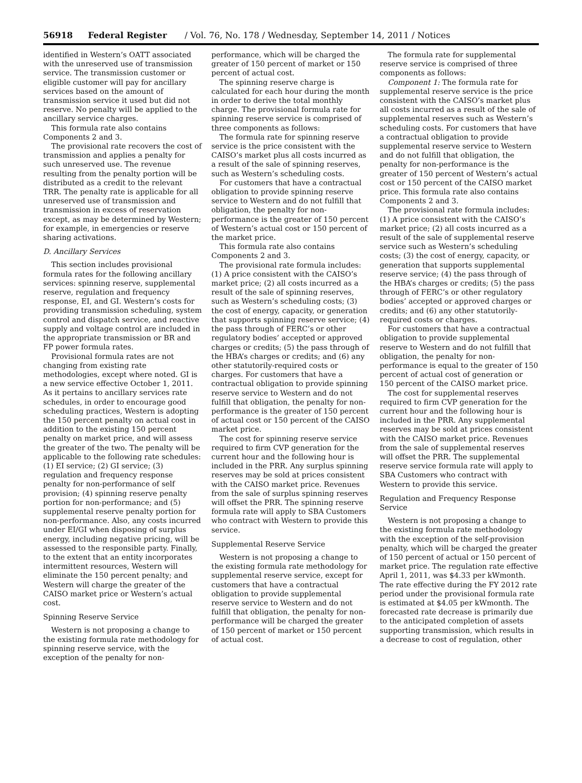56918 Federal Register / Vol. 76, No. 178 / Wednesday, September 14, 2011 / Notices
identified in Western’s OATT associated with the unreserved use of transmission service. The transmission customer or eligible customer will pay for ancillary services based on the amount of transmission service it used but did not reserve. No penalty will be applied to the ancillary service charges.
This formula rate also contains Components 2 and 3.
The provisional rate recovers the cost of transmission and applies a penalty for such unreserved use. The revenue resulting from the penalty portion will be distributed as a credit to the relevant TRR. The penalty rate is applicable for all unreserved use of transmission and transmission in excess of reservation except, as may be determined by Western; for example, in emergencies or reserve sharing activations.
D. Ancillary Services
This section includes provisional formula rates for the following ancillary services: spinning reserve, supplemental reserve, regulation and frequency response, EI, and GI. Western’s costs for providing transmission scheduling, system control and dispatch service, and reactive supply and voltage control are included in the appropriate transmission or BR and FP power formula rates.
Provisional formula rates are not changing from existing rate methodologies, except where noted. GI is a new service effective October 1, 2011. As it pertains to ancillary services rate schedules, in order to encourage good scheduling practices, Western is adopting the 150 percent penalty on actual cost in addition to the existing 150 percent penalty on market price, and will assess the greater of the two. The penalty will be applicable to the following rate schedules: (1) EI service; (2) GI service; (3) regulation and frequency response penalty for non-performance of self provision; (4) spinning reserve penalty portion for non-performance; and (5) supplemental reserve penalty portion for non-performance. Also, any costs incurred under EI/GI when disposing of surplus energy, including negative pricing, will be assessed to the responsible party. Finally, to the extent that an entity incorporates intermittent resources, Western will eliminate the 150 percent penalty; and Western will charge the greater of the CAISO market price or Western’s actual cost.
Spinning Reserve Service
Western is not proposing a change to the existing formula rate methodology for spinning reserve service, with the exception of the penalty for non-
performance, which will be charged the greater of 150 percent of market or 150 percent of actual cost.
The spinning reserve charge is calculated for each hour during the month in order to derive the total monthly charge. The provisional formula rate for spinning reserve service is comprised of three components as follows:
The formula rate for spinning reserve service is the price consistent with the CAISO’s market plus all costs incurred as a result of the sale of spinning reserves, such as Western’s scheduling costs.
For customers that have a contractual obligation to provide spinning reserve service to Western and do not fulfill that obligation, the penalty for non-performance is the greater of 150 percent of Western’s actual cost or 150 percent of the market price.
This formula rate also contains Components 2 and 3.
The provisional rate formula includes: (1) A price consistent with the CAISO’s market price; (2) all costs incurred as a result of the sale of spinning reserves, such as Western’s scheduling costs; (3) the cost of energy, capacity, or generation that supports spinning reserve service; (4) the pass through of FERC’s or other regulatory bodies’ accepted or approved charges or credits; (5) the pass through of the HBA’s charges or credits; and (6) any other statutorily-required costs or charges. For customers that have a contractual obligation to provide spinning reserve service to Western and do not fulfill that obligation, the penalty for non-performance is the greater of 150 percent of actual cost or 150 percent of the CAISO market price.
The cost for spinning reserve service required to firm CVP generation for the current hour and the following hour is included in the PRR. Any surplus spinning reserves may be sold at prices consistent with the CAISO market price. Revenues from the sale of surplus spinning reserves will offset the PRR. The spinning reserve formula rate will apply to SBA Customers who contract with Western to provide this service.
Supplemental Reserve Service
Western is not proposing a change to the existing formula rate methodology for supplemental reserve service, except for customers that have a contractual obligation to provide supplemental reserve service to Western and do not fulfill that obligation, the penalty for non-performance will be charged the greater of 150 percent of market or 150 percent of actual cost.
The formula rate for supplemental reserve service is comprised of three components as follows:
Component 1: The formula rate for supplemental reserve service is the price consistent with the CAISO’s market plus all costs incurred as a result of the sale of supplemental reserves such as Western’s scheduling costs. For customers that have a contractual obligation to provide supplemental reserve service to Western and do not fulfill that obligation, the penalty for non-performance is the greater of 150 percent of Western’s actual cost or 150 percent of the CAISO market price. This formula rate also contains Components 2 and 3.
The provisional rate formula includes: (1) A price consistent with the CAISO’s market price; (2) all costs incurred as a result of the sale of supplemental reserve service such as Western’s scheduling costs; (3) the cost of energy, capacity, or generation that supports supplemental reserve service; (4) the pass through of the HBA’s charges or credits; (5) the pass through of FERC’s or other regulatory bodies’ accepted or approved charges or credits; and (6) any other statutorily-required costs or charges.
For customers that have a contractual obligation to provide supplemental reserve to Western and do not fulfill that obligation, the penalty for non-performance is equal to the greater of 150 percent of actual cost of generation or 150 percent of the CAISO market price.
The cost for supplemental reserves required to firm CVP generation for the current hour and the following hour is included in the PRR. Any supplemental reserves may be sold at prices consistent with the CAISO market price. Revenues from the sale of supplemental reserves will offset the PRR. The supplemental reserve service formula rate will apply to SBA Customers who contract with Western to provide this service.
Regulation and Frequency Response Service
Western is not proposing a change to the existing formula rate methodology with the exception of the self-provision penalty, which will be charged the greater of 150 percent of actual or 150 percent of market price. The regulation rate effective April 1, 2011, was $4.33 per kWmonth. The rate effective during the FY 2012 rate period under the provisional formula rate is estimated at $4.05 per kWmonth. The forecasted rate decrease is primarily due to the anticipated completion of assets supporting transmission, which results in a decrease to cost of regulation, other